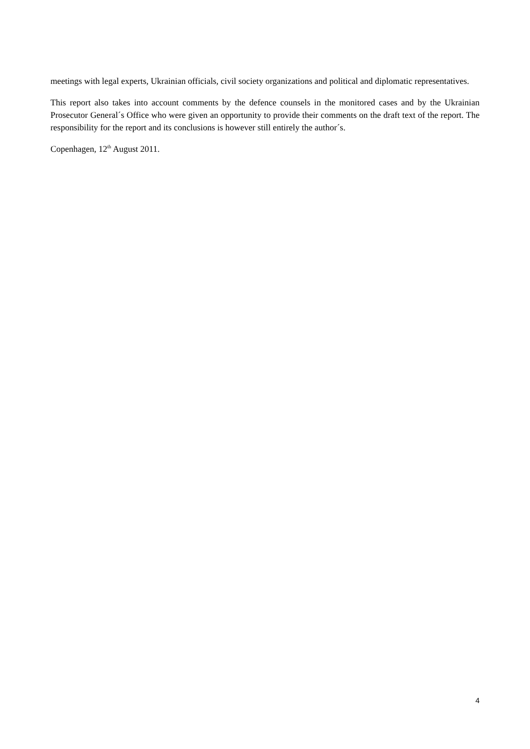meetings with legal experts, Ukrainian officials, civil society organizations and political and diplomatic representatives.
This report also takes into account comments by the defence counsels in the monitored cases and by the Ukrainian Prosecutor General´s Office who were given an opportunity to provide their comments on the draft text of the report. The responsibility for the report and its conclusions is however still entirely the author´s.
Copenhagen, 12<sup>th</sup> August 2011.
4